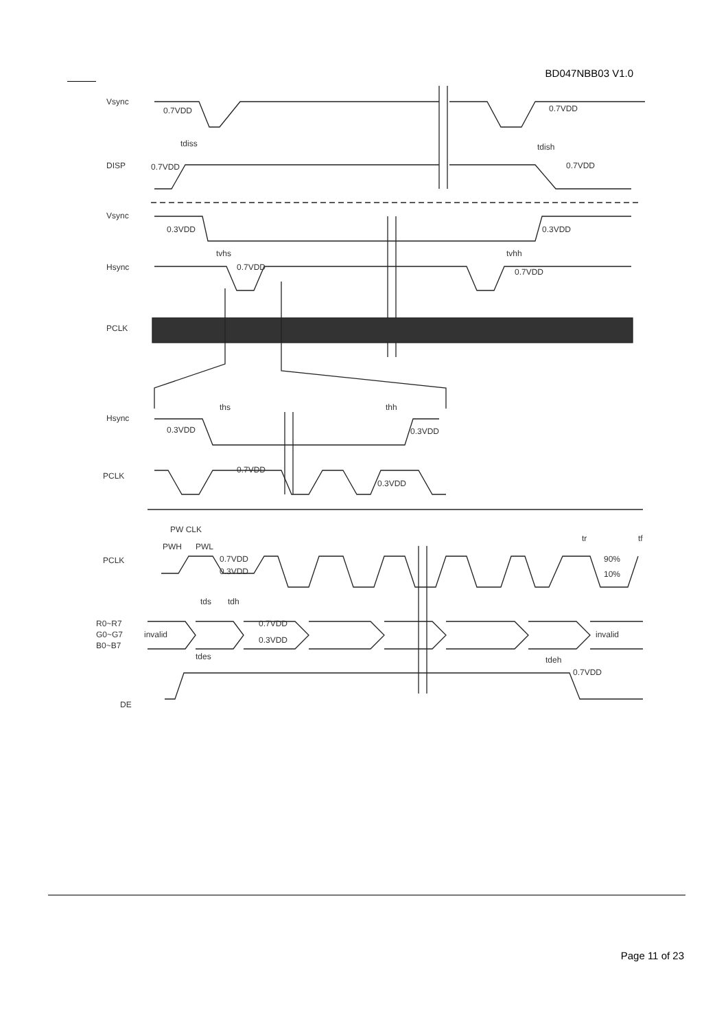BD047NBB03 V1.0
Vsync
0.7VDD
0.7VDD
DISP
0.7VDD
0.7VDD
tdiss
tdish
Vsync
0.3VDD
0.3VDD
Hsync
0.7VDD
0.7VDD
tvhs
tvhh
PCLK
Hsync
0.3VDD
0.3VDD
ths
thh
PCLK
0.7VDD
0.3VDD
PW CLK
PWH
PWL
PCLK
0.7VDD
0.3VDD
tr
tf
90%
10%
tds
tdh
R0~R7
G0~G7
B0~B7
invalid
invalid
0.7VDD
0.3VDD
tdes
tdeh
0.7VDD
DE
Page 11 of 23